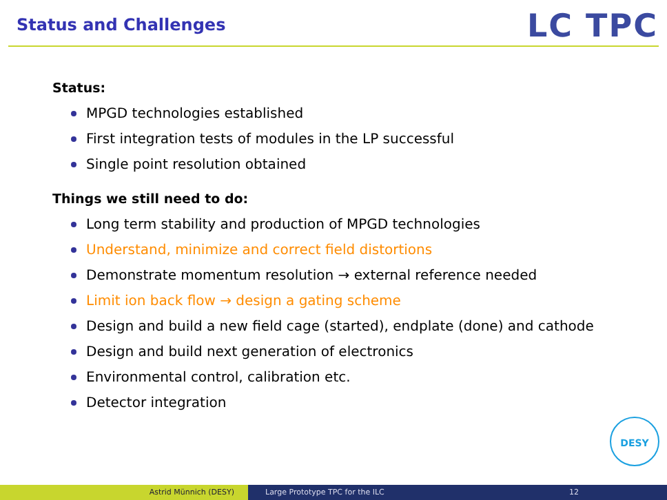Status and Challenges LC TPC
Status:
MPGD technologies established
First integration tests of modules in the LP successful
Single point resolution obtained
Things we still need to do:
Long term stability and production of MPGD technologies
Understand, minimize and correct field distortions
Demonstrate momentum resolution → external reference needed
Limit ion back flow → design a gating scheme
Design and build a new field cage (started), endplate (done) and cathode
Design and build next generation of electronics
Environmental control, calibration etc.
Detector integration
DESY
Astrid Münnich (DESY) Large Prototype TPC for the ILC 12